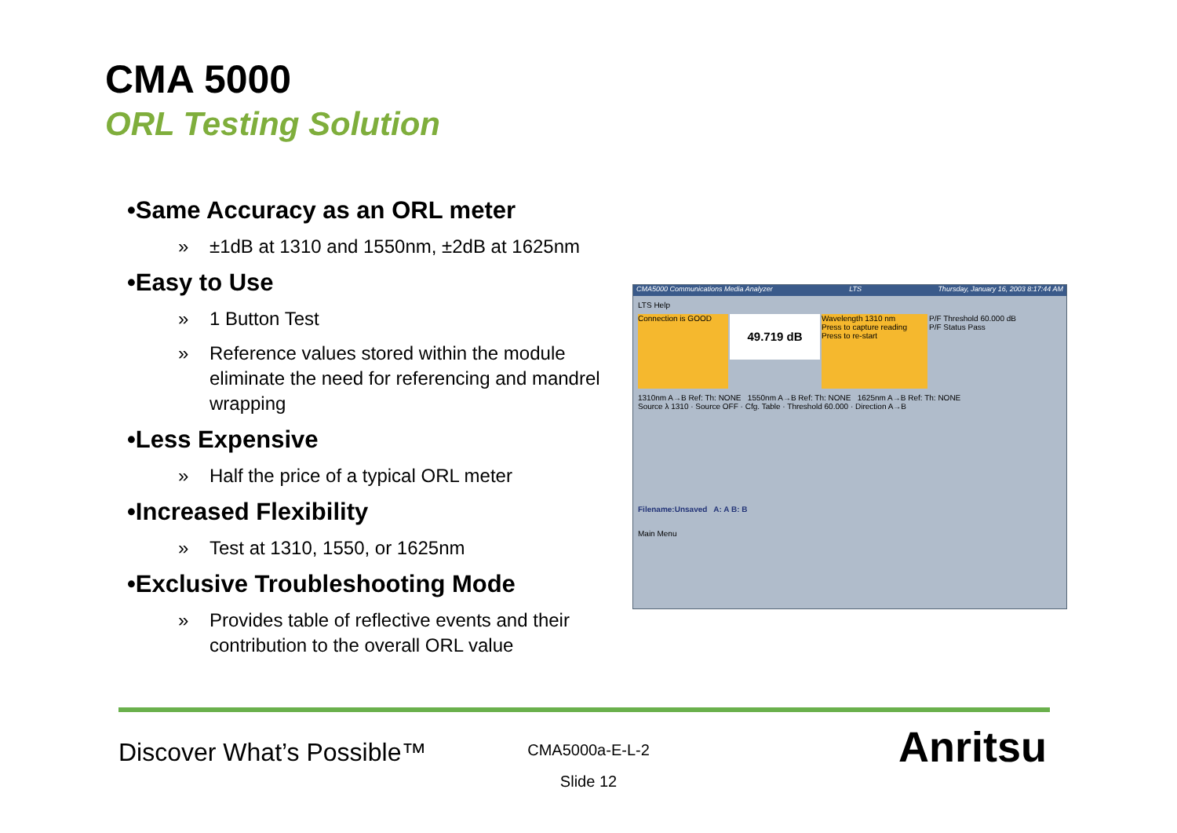CMA 5000
ORL Testing Solution
•Same Accuracy as an ORL meter
» ±1dB at 1310 and 1550nm, ±2dB at 1625nm
•Easy to Use
» 1 Button Test
» Reference values stored within the module eliminate the need for referencing and mandrel wrapping
•Less Expensive
» Half the price of a typical ORL meter
•Increased Flexibility
» Test at 1310, 1550, or 1625nm
•Exclusive Troubleshooting Mode
» Provides table of reflective events and their contribution to the overall ORL value
CMA5000 Communications Media Analyzer LTS Thursday, January 16, 2003 8:17:44 AM
LTS Help
Connection is GOOD
49.719 dB
Wavelength 1310 nm
Press to capture reading
Press to re-start
P/F Threshold 60.000 dB
P/F Status Pass
1310nm A→B Ref: Th: NONE 1550nm A→B Ref: Th: NONE 1625nm A→B Ref: Th: NONE
Source λ 1310 · Source OFF · Cfg. Table · Threshold 60.000 · Direction A→B
Filename:Unsaved A: A B: B
Main Menu
Discover What’s Possible™
CMA5000a-E-L-2
Slide 12
Anritsu